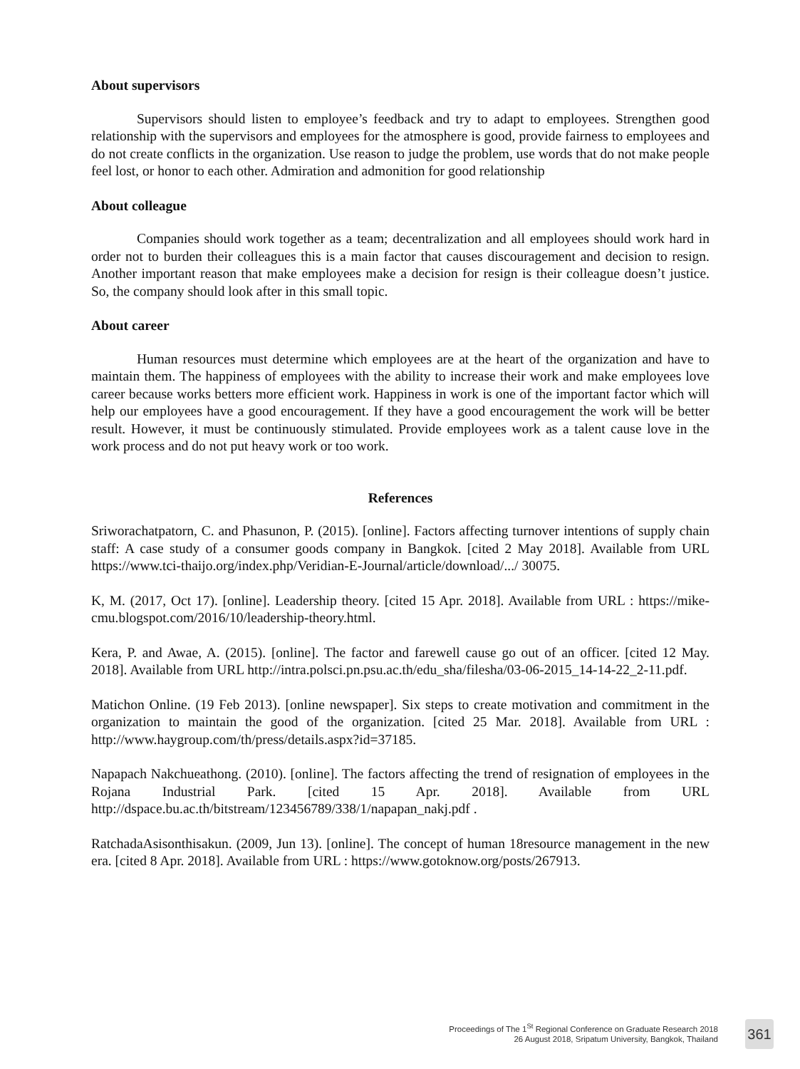About supervisors
Supervisors should listen to employee’s feedback and try to adapt to employees. Strengthen good relationship with the supervisors and employees for the atmosphere is good, provide fairness to employees and do not create conflicts in the organization. Use reason to judge the problem, use words that do not make people feel lost, or honor to each other. Admiration and admonition for good relationship
About colleague
Companies should work together as a team; decentralization and all employees should work hard in order not to burden their colleagues this is a main factor that causes discouragement and decision to resign. Another important reason that make employees make a decision for resign is their colleague doesn’t justice. So, the company should look after in this small topic.
About career
Human resources must determine which employees are at the heart of the organization and have to maintain them. The happiness of employees with the ability to increase their work and make employees love career because works betters more efficient work. Happiness in work is one of the important factor which will help our employees have a good encouragement. If they have a good encouragement the work will be better result. However, it must be continuously stimulated. Provide employees work as a talent cause love in the work process and do not put heavy work or too work.
References
Sriworachatpatorn, C. and Phasunon, P. (2015). [online]. Factors affecting turnover intentions of supply chain staff: A case study of a consumer goods company in Bangkok. [cited 2 May 2018]. Available from URL https://www.tci-thaijo.org/index.php/Veridian-E-Journal/article/download/.../ 30075.
K, M. (2017, Oct 17). [online]. Leadership theory. [cited 15 Apr. 2018]. Available from URL : https://mike-cmu.blogspot.com/2016/10/leadership-theory.html.
Kera, P. and Awae, A. (2015). [online]. The factor and farewell cause go out of an officer. [cited 12 May. 2018]. Available from URL http://intra.polsci.pn.psu.ac.th/edu_sha/filesha/03-06-2015_14-14-22_2-11.pdf.
Matichon Online. (19 Feb 2013). [online newspaper]. Six steps to create motivation and commitment in the organization to maintain the good of the organization. [cited 25 Mar. 2018]. Available from URL : http://www.haygroup.com/th/press/details.aspx?id=37185.
Napapach Nakchueathong. (2010). [online]. The factors affecting the trend of resignation of employees in the Rojana Industrial Park. [cited 15 Apr. 2018]. Available from URL http://dspace.bu.ac.th/bitstream/123456789/338/1/napapan_nakj.pdf .
RatchadaAsisonthisakun. (2009, Jun 13). [online]. The concept of human 18resource management in the new era. [cited 8 Apr. 2018]. Available from URL : https://www.gotoknow.org/posts/267913.
Proceedings of The 1<sup>St</sup> Regional Conference on Graduate Research 2018
26 August 2018, Sripatum University, Bangkok, Thailand
361